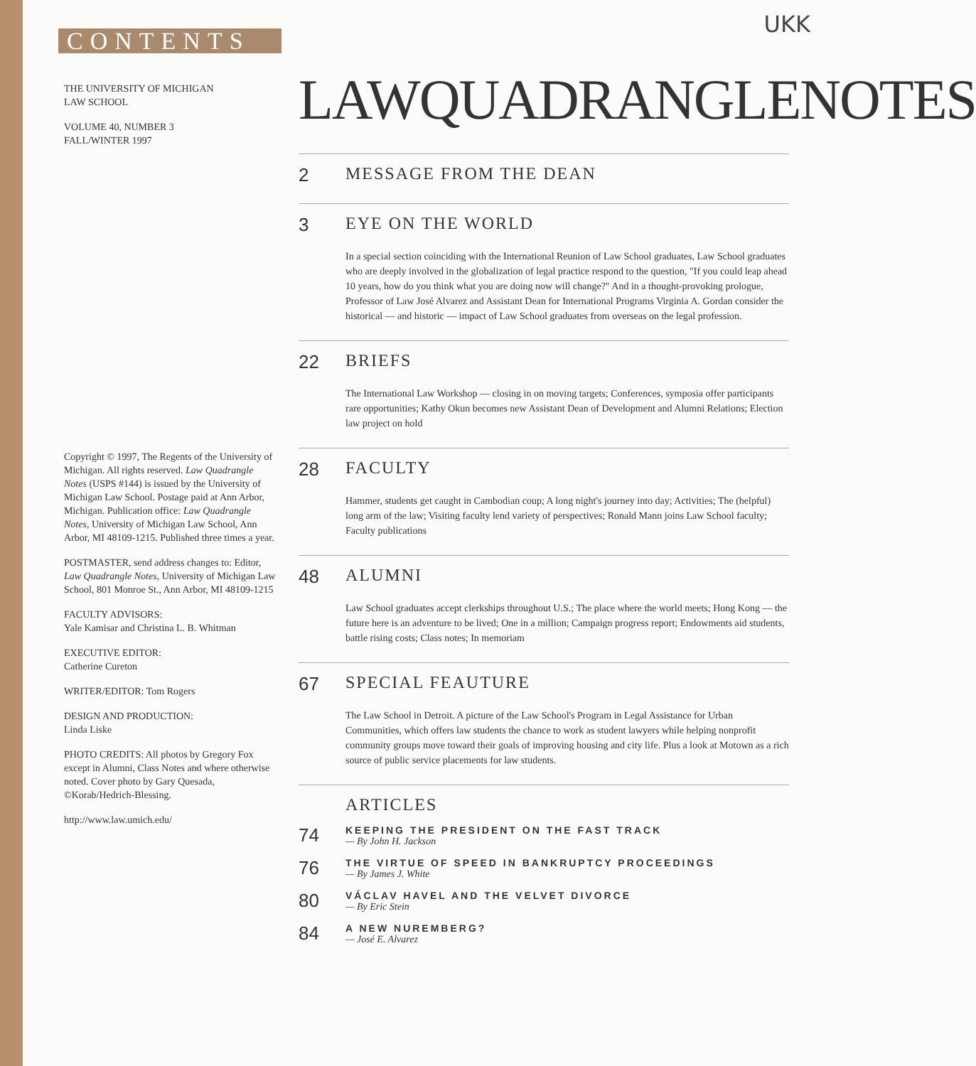UKK
CONTENTS
THE UNIVERSITY OF MICHIGAN
LAW SCHOOL
VOLUME 40, NUMBER 3
FALL/WINTER 1997
Copyright © 1997, The Regents of the University of Michigan. All rights reserved. Law Quadrangle Notes (USPS #144) is issued by the University of Michigan Law School. Postage paid at Ann Arbor, Michigan. Publication office: Law Quadrangle Notes, University of Michigan Law School, Ann Arbor, MI 48109-1215. Published three times a year.
POSTMASTER, send address changes to: Editor, Law Quadrangle Notes, University of Michigan Law School, 801 Monroe St., Ann Arbor, MI 48109-1215
FACULTY ADVISORS:
Yale Kamisar and Christina L. B. Whitman
EXECUTIVE EDITOR:
Catherine Cureton
WRITER/EDITOR: Tom Rogers
DESIGN AND PRODUCTION:
Linda Liske
PHOTO CREDITS: All photos by Gregory Fox except in Alumni, Class Notes and where otherwise noted. Cover photo by Gary Quesada, ©Korab/Hedrich-Blessing.
http://www.law.umich.edu/
LAWQUADRANGLENOTES
2 MESSAGE FROM THE DEAN
3 EYE ON THE WORLD
In a special section coinciding with the International Reunion of Law School graduates, Law School graduates who are deeply involved in the globalization of legal practice respond to the question, "If you could leap ahead 10 years, how do you think what you are doing now will change?" And in a thought-provoking prologue, Professor of Law José Alvarez and Assistant Dean for International Programs Virginia A. Gordan consider the historical — and historic — impact of Law School graduates from overseas on the legal profession.
22 BRIEFS
The International Law Workshop — closing in on moving targets; Conferences, symposia offer participants rare opportunities; Kathy Okun becomes new Assistant Dean of Development and Alumni Relations; Election law project on hold
28 FACULTY
Hammer, students get caught in Cambodian coup; A long night's journey into day; Activities; The (helpful) long arm of the law; Visiting faculty lend variety of perspectives; Ronald Mann joins Law School faculty; Faculty publications
48 ALUMNI
Law School graduates accept clerkships throughout U.S.; The place where the world meets; Hong Kong — the future here is an adventure to be lived; One in a million; Campaign progress report; Endowments aid students, battle rising costs; Class notes; In memoriam
67 SPECIAL FEAUTURE
The Law School in Detroit. A picture of the Law School's Program in Legal Assistance for Urban Communities, which offers law students the chance to work as student lawyers while helping nonprofit community groups move toward their goals of improving housing and city life. Plus a look at Motown as a rich source of public service placements for law students.
ARTICLES
74
KEEPING THE PRESIDENT ON THE FAST TRACK
— By John H. Jackson
76
THE VIRTUE OF SPEED IN BANKRUPTCY PROCEEDINGS
— By James J. White
80
VÁCLAV HAVEL AND THE VELVET DIVORCE
— By Eric Stein
84
A NEW NUREMBERG?
— José E. Alvarez